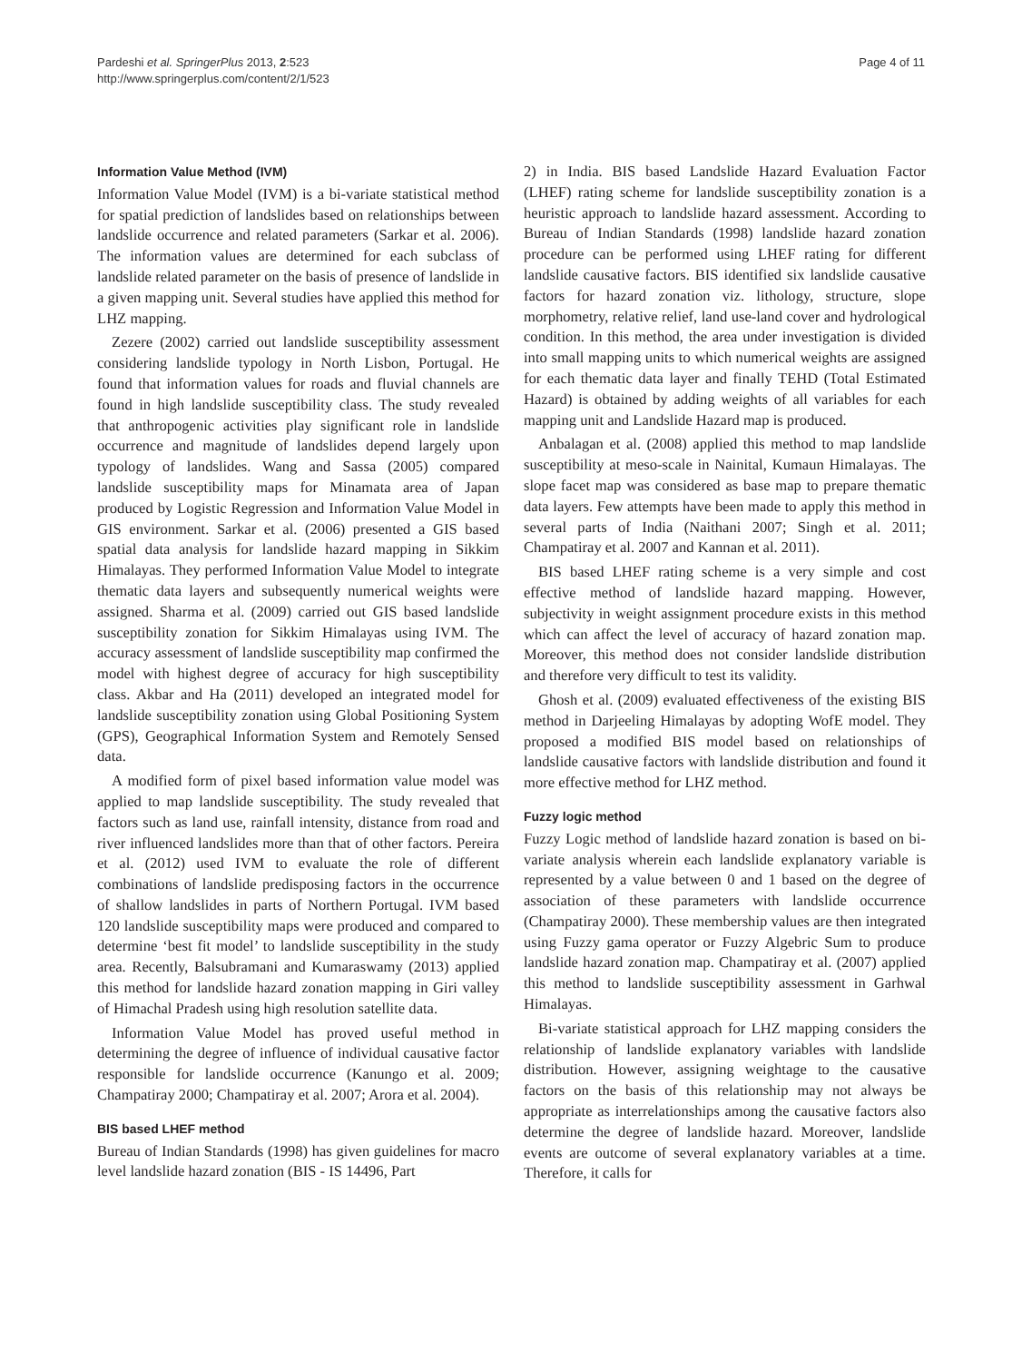Pardeshi et al. SpringerPlus 2013, 2:523
http://www.springerplus.com/content/2/1/523
Page 4 of 11
Information Value Method (IVM)
Information Value Model (IVM) is a bi-variate statistical method for spatial prediction of landslides based on relationships between landslide occurrence and related parameters (Sarkar et al. 2006). The information values are determined for each subclass of landslide related parameter on the basis of presence of landslide in a given mapping unit. Several studies have applied this method for LHZ mapping.
Zezere (2002) carried out landslide susceptibility assessment considering landslide typology in North Lisbon, Portugal. He found that information values for roads and fluvial channels are found in high landslide susceptibility class. The study revealed that anthropogenic activities play significant role in landslide occurrence and magnitude of landslides depend largely upon typology of landslides. Wang and Sassa (2005) compared landslide susceptibility maps for Minamata area of Japan produced by Logistic Regression and Information Value Model in GIS environment. Sarkar et al. (2006) presented a GIS based spatial data analysis for landslide hazard mapping in Sikkim Himalayas. They performed Information Value Model to integrate thematic data layers and subsequently numerical weights were assigned. Sharma et al. (2009) carried out GIS based landslide susceptibility zonation for Sikkim Himalayas using IVM. The accuracy assessment of landslide susceptibility map confirmed the model with highest degree of accuracy for high susceptibility class. Akbar and Ha (2011) developed an integrated model for landslide susceptibility zonation using Global Positioning System (GPS), Geographical Information System and Remotely Sensed data.
A modified form of pixel based information value model was applied to map landslide susceptibility. The study revealed that factors such as land use, rainfall intensity, distance from road and river influenced landslides more than that of other factors. Pereira et al. (2012) used IVM to evaluate the role of different combinations of landslide predisposing factors in the occurrence of shallow landslides in parts of Northern Portugal. IVM based 120 landslide susceptibility maps were produced and compared to determine ‘best fit model’ to landslide susceptibility in the study area. Recently, Balsubramani and Kumaraswamy (2013) applied this method for landslide hazard zonation mapping in Giri valley of Himachal Pradesh using high resolution satellite data.
Information Value Model has proved useful method in determining the degree of influence of individual causative factor responsible for landslide occurrence (Kanungo et al. 2009; Champatiray 2000; Champatiray et al. 2007; Arora et al. 2004).
BIS based LHEF method
Bureau of Indian Standards (1998) has given guidelines for macro level landslide hazard zonation (BIS - IS 14496, Part
2) in India. BIS based Landslide Hazard Evaluation Factor (LHEF) rating scheme for landslide susceptibility zonation is a heuristic approach to landslide hazard assessment. According to Bureau of Indian Standards (1998) landslide hazard zonation procedure can be performed using LHEF rating for different landslide causative factors. BIS identified six landslide causative factors for hazard zonation viz. lithology, structure, slope morphometry, relative relief, land use-land cover and hydrological condition. In this method, the area under investigation is divided into small mapping units to which numerical weights are assigned for each thematic data layer and finally TEHD (Total Estimated Hazard) is obtained by adding weights of all variables for each mapping unit and Landslide Hazard map is produced.
Anbalagan et al. (2008) applied this method to map landslide susceptibility at meso-scale in Nainital, Kumaun Himalayas. The slope facet map was considered as base map to prepare thematic data layers. Few attempts have been made to apply this method in several parts of India (Naithani 2007; Singh et al. 2011; Champatiray et al. 2007 and Kannan et al. 2011).
BIS based LHEF rating scheme is a very simple and cost effective method of landslide hazard mapping. However, subjectivity in weight assignment procedure exists in this method which can affect the level of accuracy of hazard zonation map. Moreover, this method does not consider landslide distribution and therefore very difficult to test its validity.
Ghosh et al. (2009) evaluated effectiveness of the existing BIS method in Darjeeling Himalayas by adopting WofE model. They proposed a modified BIS model based on relationships of landslide causative factors with landslide distribution and found it more effective method for LHZ method.
Fuzzy logic method
Fuzzy Logic method of landslide hazard zonation is based on bi-variate analysis wherein each landslide explanatory variable is represented by a value between 0 and 1 based on the degree of association of these parameters with landslide occurrence (Champatiray 2000). These membership values are then integrated using Fuzzy gama operator or Fuzzy Algebric Sum to produce landslide hazard zonation map. Champatiray et al. (2007) applied this method to landslide susceptibility assessment in Garhwal Himalayas.
Bi-variate statistical approach for LHZ mapping considers the relationship of landslide explanatory variables with landslide distribution. However, assigning weightage to the causative factors on the basis of this relationship may not always be appropriate as interrelationships among the causative factors also determine the degree of landslide hazard. Moreover, landslide events are outcome of several explanatory variables at a time. Therefore, it calls for